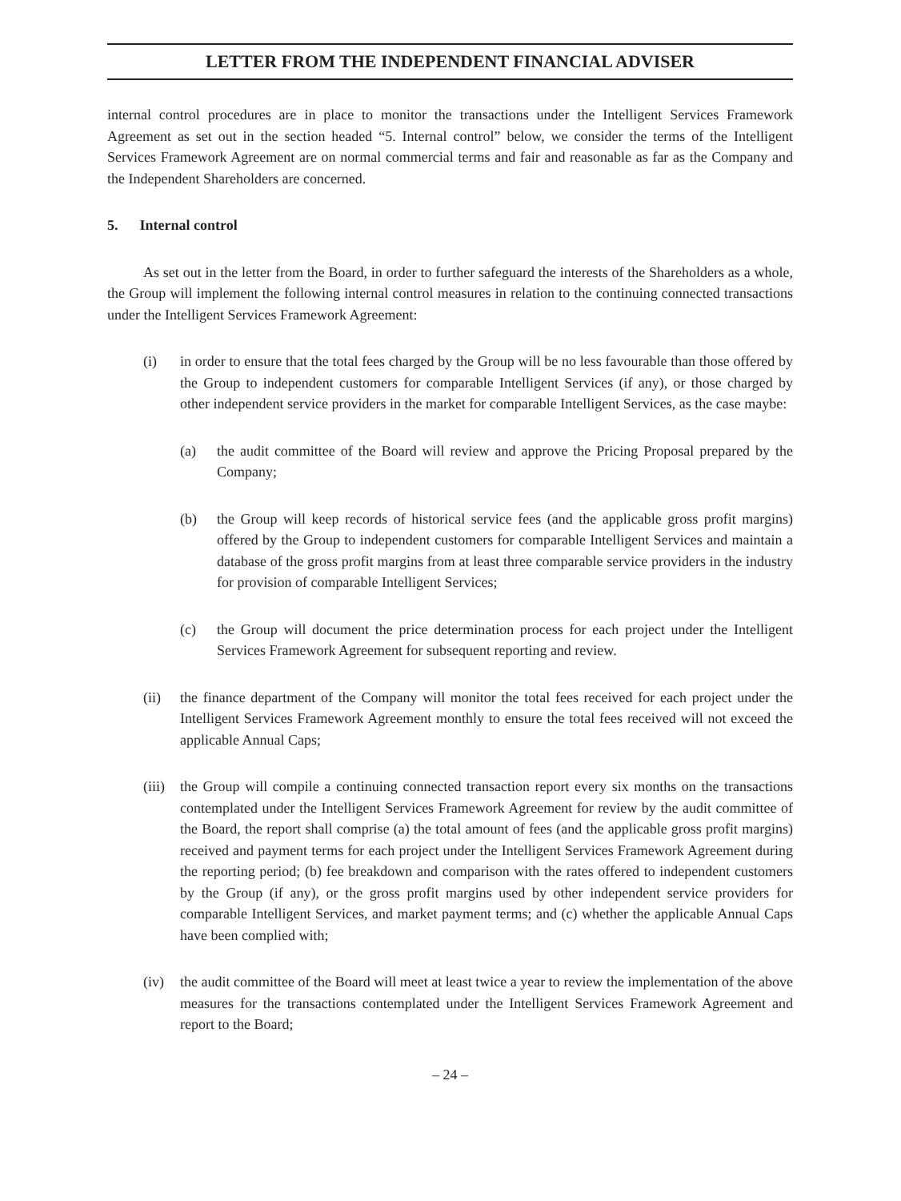LETTER FROM THE INDEPENDENT FINANCIAL ADVISER
internal control procedures are in place to monitor the transactions under the Intelligent Services Framework Agreement as set out in the section headed “5. Internal control” below, we consider the terms of the Intelligent Services Framework Agreement are on normal commercial terms and fair and reasonable as far as the Company and the Independent Shareholders are concerned.
5. Internal control
As set out in the letter from the Board, in order to further safeguard the interests of the Shareholders as a whole, the Group will implement the following internal control measures in relation to the continuing connected transactions under the Intelligent Services Framework Agreement:
(i) in order to ensure that the total fees charged by the Group will be no less favourable than those offered by the Group to independent customers for comparable Intelligent Services (if any), or those charged by other independent service providers in the market for comparable Intelligent Services, as the case maybe:
(a) the audit committee of the Board will review and approve the Pricing Proposal prepared by the Company;
(b) the Group will keep records of historical service fees (and the applicable gross profit margins) offered by the Group to independent customers for comparable Intelligent Services and maintain a database of the gross profit margins from at least three comparable service providers in the industry for provision of comparable Intelligent Services;
(c) the Group will document the price determination process for each project under the Intelligent Services Framework Agreement for subsequent reporting and review.
(ii) the finance department of the Company will monitor the total fees received for each project under the Intelligent Services Framework Agreement monthly to ensure the total fees received will not exceed the applicable Annual Caps;
(iii) the Group will compile a continuing connected transaction report every six months on the transactions contemplated under the Intelligent Services Framework Agreement for review by the audit committee of the Board, the report shall comprise (a) the total amount of fees (and the applicable gross profit margins) received and payment terms for each project under the Intelligent Services Framework Agreement during the reporting period; (b) fee breakdown and comparison with the rates offered to independent customers by the Group (if any), or the gross profit margins used by other independent service providers for comparable Intelligent Services, and market payment terms; and (c) whether the applicable Annual Caps have been complied with;
(iv) the audit committee of the Board will meet at least twice a year to review the implementation of the above measures for the transactions contemplated under the Intelligent Services Framework Agreement and report to the Board;
– 24 –